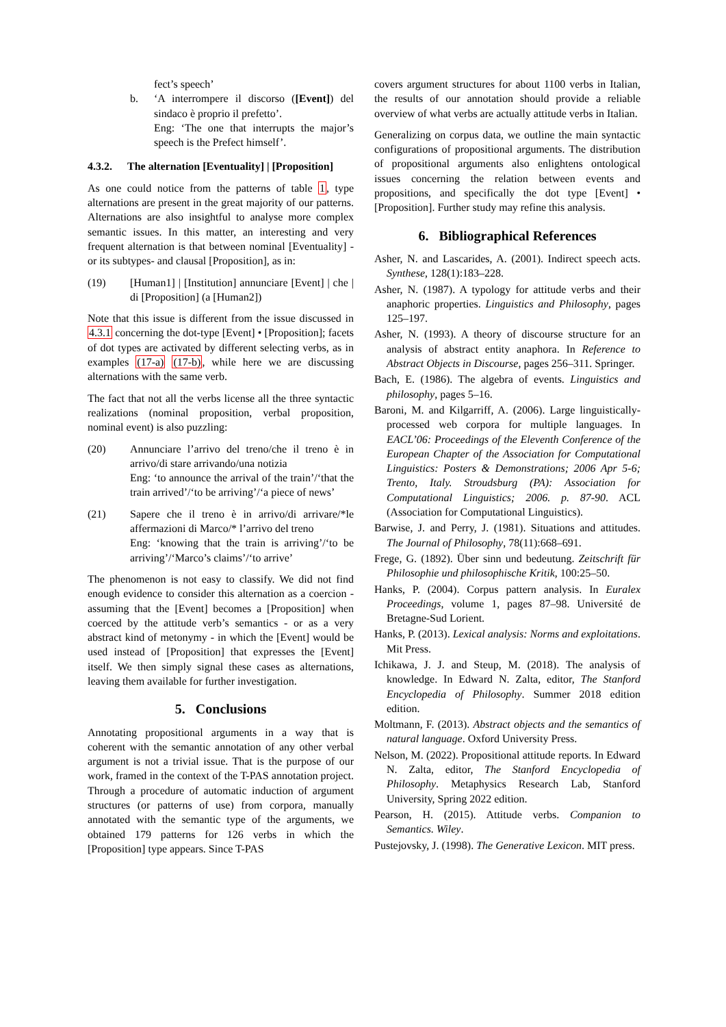fect’s speech’
b. ‘A interrompere il discorso ([Event]) del sindaco è proprio il prefetto’.
Eng: ‘The one that interrupts the major’s speech is the Prefect himself’.
4.3.2. The alternation [Eventuality] | [Proposition]
As one could notice from the patterns of table 1, type alternations are present in the great majority of our patterns. Alternations are also insightful to analyse more complex semantic issues. In this matter, an interesting and very frequent alternation is that between nominal [Eventuality] -or its subtypes- and clausal [Proposition], as in:
(19) [Human1] | [Institution] annunciare [Event] | che | di [Proposition] (a [Human2])
Note that this issue is different from the issue discussed in 4.3.1 concerning the dot-type [Event] • [Proposition]; facets of dot types are activated by different selecting verbs, as in examples (17-a) (17-b), while here we are discussing alternations with the same verb.
The fact that not all the verbs license all the three syntactic realizations (nominal proposition, verbal proposition, nominal event) is also puzzling:
(20) Annunciare l’arrivo del treno/che il treno è in arrivo/di stare arrivando/una notizia
Eng: ‘to announce the arrival of the train’/‘that the train arrived’/‘to be arriving’/‘a piece of news’
(21) Sapere che il treno è in arrivo/di arrivare/*le affermazioni di Marco/* l’arrivo del treno
Eng: ‘knowing that the train is arriving’/‘to be arriving’/‘Marco’s claims’/‘to arrive’
The phenomenon is not easy to classify. We did not find enough evidence to consider this alternation as a coercion - assuming that the [Event] becomes a [Proposition] when coerced by the attitude verb’s semantics - or as a very abstract kind of metonymy - in which the [Event] would be used instead of [Proposition] that expresses the [Event] itself. We then simply signal these cases as alternations, leaving them available for further investigation.
5. Conclusions
Annotating propositional arguments in a way that is coherent with the semantic annotation of any other verbal argument is not a trivial issue. That is the purpose of our work, framed in the context of the T-PAS annotation project. Through a procedure of automatic induction of argument structures (or patterns of use) from corpora, manually annotated with the semantic type of the arguments, we obtained 179 patterns for 126 verbs in which the [Proposition] type appears. Since T-PAS
covers argument structures for about 1100 verbs in Italian, the results of our annotation should provide a reliable overview of what verbs are actually attitude verbs in Italian.
Generalizing on corpus data, we outline the main syntactic configurations of propositional arguments. The distribution of propositional arguments also enlightens ontological issues concerning the relation between events and propositions, and specifically the dot type [Event] • [Proposition]. Further study may refine this analysis.
6. Bibliographical References
Asher, N. and Lascarides, A. (2001). Indirect speech acts. Synthese, 128(1):183–228.
Asher, N. (1987). A typology for attitude verbs and their anaphoric properties. Linguistics and Philosophy, pages 125–197.
Asher, N. (1993). A theory of discourse structure for an analysis of abstract entity anaphora. In Reference to Abstract Objects in Discourse, pages 256–311. Springer.
Bach, E. (1986). The algebra of events. Linguistics and philosophy, pages 5–16.
Baroni, M. and Kilgarriff, A. (2006). Large linguistically-processed web corpora for multiple languages. In EACL’06: Proceedings of the Eleventh Conference of the European Chapter of the Association for Computational Linguistics: Posters & Demonstrations; 2006 Apr 5-6; Trento, Italy. Stroudsburg (PA): Association for Computational Linguistics; 2006. p. 87-90. ACL (Association for Computational Linguistics).
Barwise, J. and Perry, J. (1981). Situations and attitudes. The Journal of Philosophy, 78(11):668–691.
Frege, G. (1892). Über sinn und bedeutung. Zeitschrift für Philosophie und philosophische Kritik, 100:25–50.
Hanks, P. (2004). Corpus pattern analysis. In Euralex Proceedings, volume 1, pages 87–98. Université de Bretagne-Sud Lorient.
Hanks, P. (2013). Lexical analysis: Norms and exploitations. Mit Press.
Ichikawa, J. J. and Steup, M. (2018). The analysis of knowledge. In Edward N. Zalta, editor, The Stanford Encyclopedia of Philosophy. Summer 2018 edition edition.
Moltmann, F. (2013). Abstract objects and the semantics of natural language. Oxford University Press.
Nelson, M. (2022). Propositional attitude reports. In Edward N. Zalta, editor, The Stanford Encyclopedia of Philosophy. Metaphysics Research Lab, Stanford University, Spring 2022 edition.
Pearson, H. (2015). Attitude verbs. Companion to Semantics. Wiley.
Pustejovsky, J. (1998). The Generative Lexicon. MIT press.